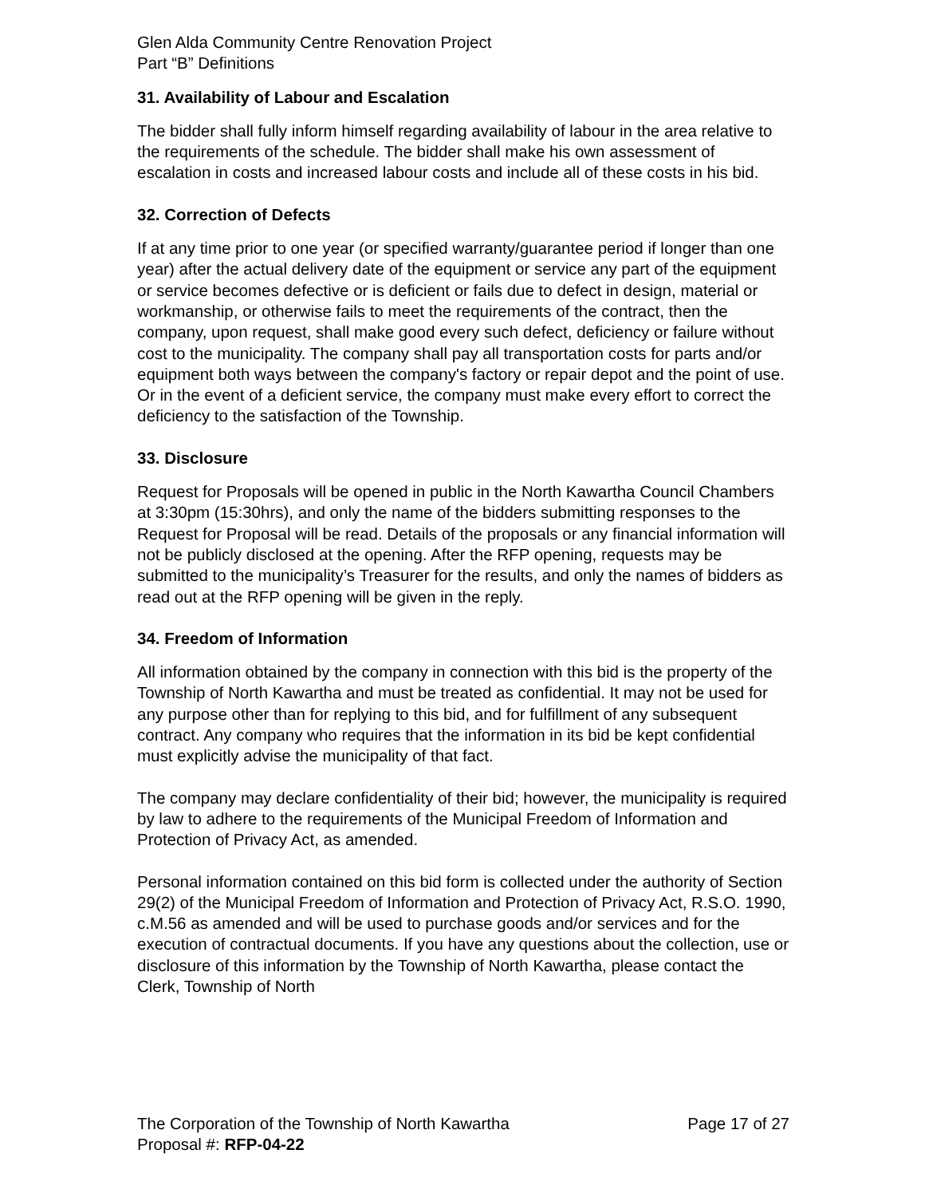Glen Alda Community Centre Renovation Project
Part “B” Definitions
31. Availability of Labour and Escalation
The bidder shall fully inform himself regarding availability of labour in the area relative to the requirements of the schedule. The bidder shall make his own assessment of escalation in costs and increased labour costs and include all of these costs in his bid.
32. Correction of Defects
If at any time prior to one year (or specified warranty/guarantee period if longer than one year) after the actual delivery date of the equipment or service any part of the equipment or service becomes defective or is deficient or fails due to defect in design, material or workmanship, or otherwise fails to meet the requirements of the contract, then the company, upon request, shall make good every such defect, deficiency or failure without cost to the municipality. The company shall pay all transportation costs for parts and/or equipment both ways between the company's factory or repair depot and the point of use. Or in the event of a deficient service, the company must make every effort to correct the deficiency to the satisfaction of the Township.
33. Disclosure
Request for Proposals will be opened in public in the North Kawartha Council Chambers at 3:30pm (15:30hrs), and only the name of the bidders submitting responses to the Request for Proposal will be read. Details of the proposals or any financial information will not be publicly disclosed at the opening. After the RFP opening, requests may be submitted to the municipality’s Treasurer for the results, and only the names of bidders as read out at the RFP opening will be given in the reply.
34. Freedom of Information
All information obtained by the company in connection with this bid is the property of the Township of North Kawartha and must be treated as confidential. It may not be used for any purpose other than for replying to this bid, and for fulfillment of any subsequent contract. Any company who requires that the information in its bid be kept confidential must explicitly advise the municipality of that fact.
The company may declare confidentiality of their bid; however, the municipality is required by law to adhere to the requirements of the Municipal Freedom of Information and Protection of Privacy Act, as amended.
Personal information contained on this bid form is collected under the authority of Section 29(2) of the Municipal Freedom of Information and Protection of Privacy Act, R.S.O. 1990, c.M.56 as amended and will be used to purchase goods and/or services and for the execution of contractual documents. If you have any questions about the collection, use or disclosure of this information by the Township of North Kawartha, please contact the Clerk, Township of North
The Corporation of the Township of North Kawartha Page 17 of 27
Proposal #: RFP-04-22